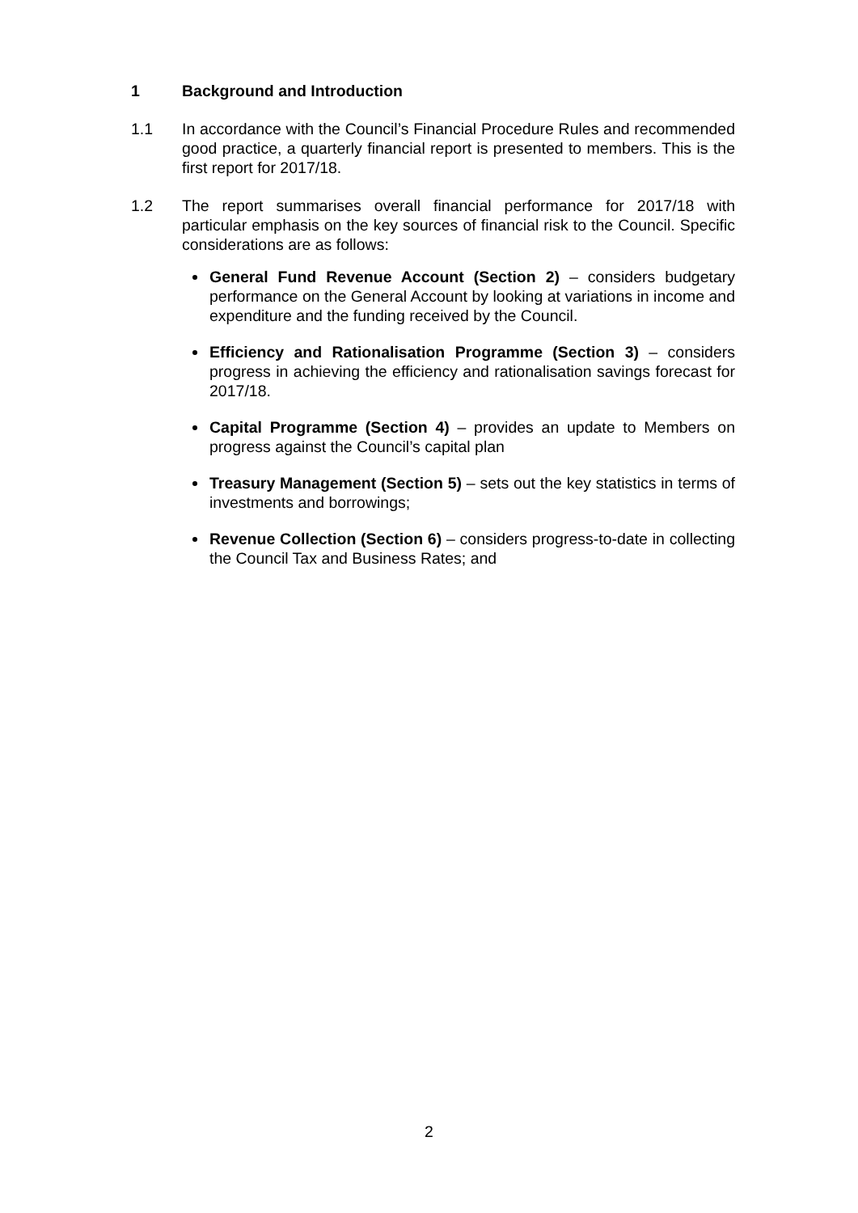1 Background and Introduction
1.1 In accordance with the Council’s Financial Procedure Rules and recommended good practice, a quarterly financial report is presented to members. This is the first report for 2017/18.
1.2 The report summarises overall financial performance for 2017/18 with particular emphasis on the key sources of financial risk to the Council. Specific considerations are as follows:
General Fund Revenue Account (Section 2) – considers budgetary performance on the General Account by looking at variations in income and expenditure and the funding received by the Council.
Efficiency and Rationalisation Programme (Section 3) – considers progress in achieving the efficiency and rationalisation savings forecast for 2017/18.
Capital Programme (Section 4) – provides an update to Members on progress against the Council’s capital plan
Treasury Management (Section 5) – sets out the key statistics in terms of investments and borrowings;
Revenue Collection (Section 6) – considers progress-to-date in collecting the Council Tax and Business Rates; and
2